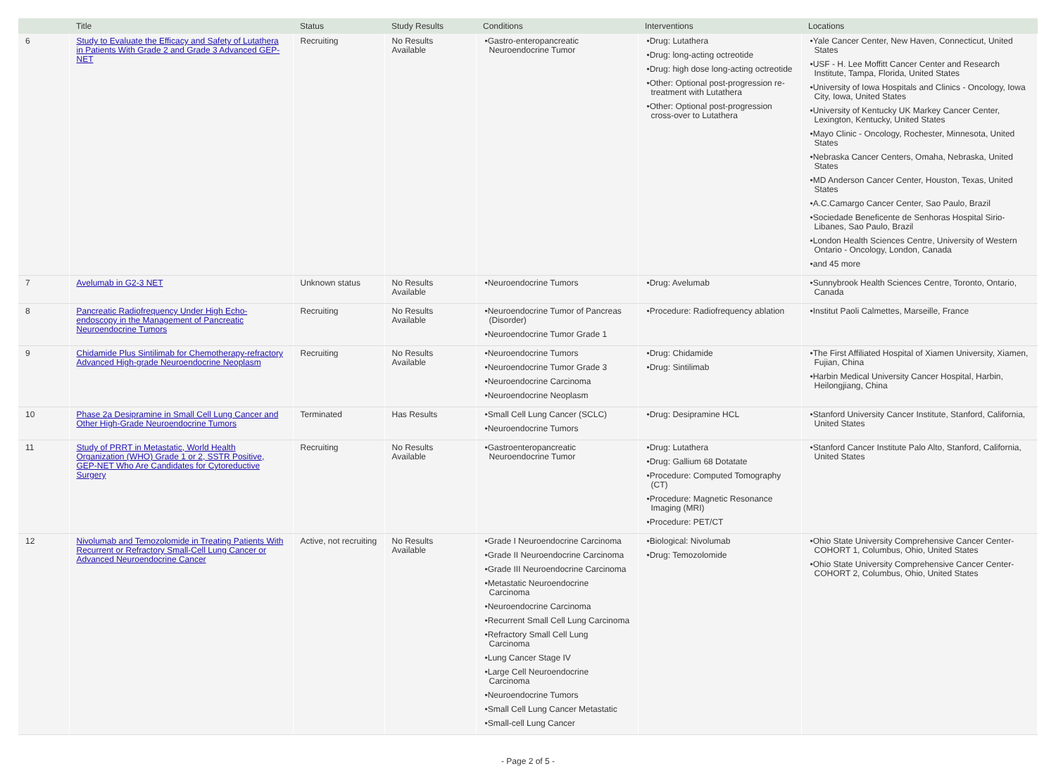| | Title | Status | Study Results | Conditions | Interventions | Locations |
| --- | --- | --- | --- | --- | --- | --- |
| 6 | Study to Evaluate the Efficacy and Safety of Lutathera in Patients With Grade 2 and Grade 3 Advanced GEP-NET | Recruiting | No Results Available | •Gastro-enteropancreatic Neuroendocrine Tumor | •Drug: Lutathera •Drug: long-acting octreotide •Drug: high dose long-acting octreotide •Other: Optional post-progression re-treatment with Lutathera •Other: Optional post-progression cross-over to Lutathera | •Yale Cancer Center, New Haven, Connecticut, United States •USF - H. Lee Moffitt Cancer Center and Research Institute, Tampa, Florida, United States •University of Iowa Hospitals and Clinics - Oncology, Iowa City, Iowa, United States •University of Kentucky UK Markey Cancer Center, Lexington, Kentucky, United States •Mayo Clinic - Oncology, Rochester, Minnesota, United States •Nebraska Cancer Centers, Omaha, Nebraska, United States •MD Anderson Cancer Center, Houston, Texas, United States •A.C.Camargo Cancer Center, Sao Paulo, Brazil •Sociedade Beneficente de Senhoras Hospital Sirio-Libanes, Sao Paulo, Brazil •London Health Sciences Centre, University of Western Ontario - Oncology, London, Canada •and 45 more |
| 7 | Avelumab in G2-3 NET | Unknown status | No Results Available | •Neuroendocrine Tumors | •Drug: Avelumab | •Sunnybrook Health Sciences Centre, Toronto, Ontario, Canada |
| 8 | Pancreatic Radiofrequency Under High Echo-endoscopy in the Management of Pancreatic Neuroendocrine Tumors | Recruiting | No Results Available | •Neuroendocrine Tumor of Pancreas (Disorder) •Neuroendocrine Tumor Grade 1 | •Procedure: Radiofrequency ablation | •Institut Paoli Calmettes, Marseille, France |
| 9 | Chidamide Plus Sintilimab for Chemotherapy-refractory Advanced High-grade Neuroendocrine Neoplasm | Recruiting | No Results Available | •Neuroendocrine Tumors •Neuroendocrine Tumor Grade 3 •Neuroendocrine Carcinoma •Neuroendocrine Neoplasm | •Drug: Chidamide •Drug: Sintilimab | •The First Affiliated Hospital of Xiamen University, Xiamen, Fujian, China •Harbin Medical University Cancer Hospital, Harbin, Heilongjiang, China |
| 10 | Phase 2a Desipramine in Small Cell Lung Cancer and Other High-Grade Neuroendocrine Tumors | Terminated | Has Results | •Small Cell Lung Cancer (SCLC) •Neuroendocrine Tumors | •Drug: Desipramine HCL | •Stanford University Cancer Institute, Stanford, California, United States |
| 11 | Study of PRRT in Metastatic, World Health Organization (WHO) Grade 1 or 2, SSTR Positive, GEP-NET Who Are Candidates for Cytoreductive Surgery | Recruiting | No Results Available | •Gastroenteropancreatic Neuroendocrine Tumor | •Drug: Lutathera •Drug: Gallium 68 Dotatate •Procedure: Computed Tomography (CT) •Procedure: Magnetic Resonance Imaging (MRI) •Procedure: PET/CT | •Stanford Cancer Institute Palo Alto, Stanford, California, United States |
| 12 | Nivolumab and Temozolomide in Treating Patients With Recurrent or Refractory Small-Cell Lung Cancer or Advanced Neuroendocrine Cancer | Active, not recruiting | No Results Available | •Grade I Neuroendocrine Carcinoma •Grade II Neuroendocrine Carcinoma •Grade III Neuroendocrine Carcinoma •Metastatic Neuroendocrine Carcinoma •Neuroendocrine Carcinoma •Recurrent Small Cell Lung Carcinoma •Refractory Small Cell Lung Carcinoma •Lung Cancer Stage IV •Large Cell Neuroendocrine Carcinoma •Neuroendocrine Tumors •Small Cell Lung Cancer Metastatic •Small-cell Lung Cancer | •Biological: Nivolumab •Drug: Temozolomide | •Ohio State University Comprehensive Cancer Center-COHORT 1, Columbus, Ohio, United States •Ohio State University Comprehensive Cancer Center-COHORT 2, Columbus, Ohio, United States |
- Page 2 of 5 -